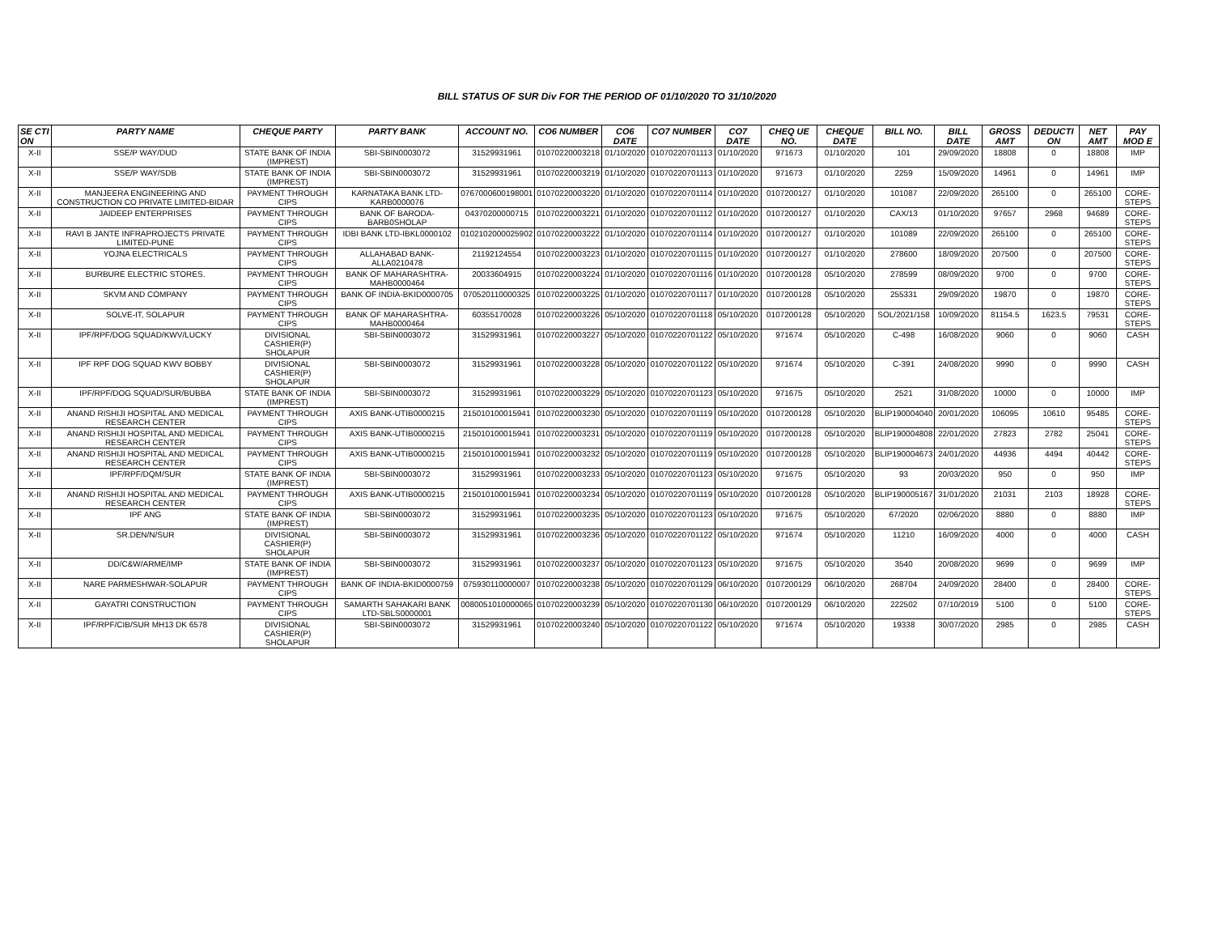BILL STATUS OF SUR Div FOR THE PERIOD OF 01/10/2020 TO 31/10/2020
| SE CTI ON | PARTY NAME | CHEQUE PARTY | PARTY BANK | ACCOUNT NO. | CO6 NUMBER | CO6 DATE | CO7 NUMBER | CO7 DATE | CHEQ UE NO. | CHEQUE DATE | BILL NO. | BILL DATE | GROSS AMT | DEDUCTI ON | NET AMT | PAY MOD E |
| --- | --- | --- | --- | --- | --- | --- | --- | --- | --- | --- | --- | --- | --- | --- | --- | --- |
| X-II | SSE/P WAY/DUD | STATE BANK OF INDIA (IMPREST) | SBI-SBIN0003072 | 31529931961 | 01070220003218 | 01/10/2020 | 01070220701113 | 01/10/2020 | 971673 | 01/10/2020 | 101 | 29/09/2020 | 18808 | 0 | 18808 | IMP |
| X-II | SSE/P WAY/SDB | STATE BANK OF INDIA (IMPREST) | SBI-SBIN0003072 | 31529931961 | 01070220003219 | 01/10/2020 | 01070220701113 | 01/10/2020 | 971673 | 01/10/2020 | 2259 | 15/09/2020 | 14961 | 0 | 14961 | IMP |
| X-II | MANJEERA ENGINEERING AND CONSTRUCTION CO PRIVATE LIMITED-BIDAR | PAYMENT THROUGH CIPS | KARNATAKA BANK LTD-KARB0000076 | 0767000600198001 | 01070220003220 | 01/10/2020 | 01070220701114 | 01/10/2020 | 0107200127 | 01/10/2020 | 101087 | 22/09/2020 | 265100 | 0 | 265100 | CORE-STEPS |
| X-II | JAIDEEP ENTERPRISES | PAYMENT THROUGH CIPS | BANK OF BARODA-BARB0SHOLAP | 04370200000715 | 01070220003221 | 01/10/2020 | 01070220701112 | 01/10/2020 | 0107200127 | 01/10/2020 | CAX/13 | 01/10/2020 | 97657 | 2968 | 94689 | CORE-STEPS |
| X-II | RAVI B JANTE INFRAPROJECTS PRIVATE LIMITED-PUNE | PAYMENT THROUGH CIPS | IDBI BANK LTD-IBKL0000102 | 0102102000025902 | 01070220003222 | 01/10/2020 | 01070220701114 | 01/10/2020 | 0107200127 | 01/10/2020 | 101089 | 22/09/2020 | 265100 | 0 | 265100 | CORE-STEPS |
| X-II | YOJNA ELECTRICALS | PAYMENT THROUGH CIPS | ALLAHABAD BANK-ALLA0210478 | 21192124554 | 01070220003223 | 01/10/2020 | 01070220701115 | 01/10/2020 | 0107200127 | 01/10/2020 | 278600 | 18/09/2020 | 207500 | 0 | 207500 | CORE-STEPS |
| X-II | BURBURE ELECTRIC STORES. | PAYMENT THROUGH CIPS | BANK OF MAHARASHTRA-MAHB0000464 | 20033604915 | 01070220003224 | 01/10/2020 | 01070220701116 | 01/10/2020 | 0107200128 | 05/10/2020 | 278599 | 08/09/2020 | 9700 | 0 | 9700 | CORE-STEPS |
| X-II | SKVM AND COMPANY | PAYMENT THROUGH CIPS | BANK OF INDIA-BKID0000705 | 070520110000325 | 01070220003225 | 01/10/2020 | 01070220701117 | 01/10/2020 | 0107200128 | 05/10/2020 | 255331 | 29/09/2020 | 19870 | 0 | 19870 | CORE-STEPS |
| X-II | SOLVE-IT, SOLAPUR | PAYMENT THROUGH CIPS | BANK OF MAHARASHTRA-MAHB0000464 | 60355170028 | 01070220003226 | 05/10/2020 | 01070220701118 | 05/10/2020 | 0107200128 | 05/10/2020 | SOL/2021/158 | 10/09/2020 | 81154.5 | 1623.5 | 79531 | CORE-STEPS |
| X-II | IPF/RPF/DOG SQUAD/KWV/LUCKY | DIVISIONAL CASHIER(P) SHOLAPUR | SBI-SBIN0003072 | 31529931961 | 01070220003227 | 05/10/2020 | 01070220701122 | 05/10/2020 | 971674 | 05/10/2020 | C-498 | 16/08/2020 | 9060 | 0 | 9060 | CASH |
| X-II | IPF RPF DOG SQUAD KWV BOBBY | DIVISIONAL CASHIER(P) SHOLAPUR | SBI-SBIN0003072 | 31529931961 | 01070220003228 | 05/10/2020 | 01070220701122 | 05/10/2020 | 971674 | 05/10/2020 | C-391 | 24/08/2020 | 9990 | 0 | 9990 | CASH |
| X-II | IPF/RPF/DOG SQUAD/SUR/BUBBA | STATE BANK OF INDIA (IMPREST) | SBI-SBIN0003072 | 31529931961 | 01070220003229 | 05/10/2020 | 01070220701123 | 05/10/2020 | 971675 | 05/10/2020 | 2521 | 31/08/2020 | 10000 | 0 | 10000 | IMP |
| X-II | ANAND RISHIJI HOSPITAL AND MEDICAL RESEARCH CENTER | PAYMENT THROUGH CIPS | AXIS BANK-UTIB0000215 | 215010100015941 | 01070220003230 | 05/10/2020 | 01070220701119 | 05/10/2020 | 0107200128 | 05/10/2020 | BLIP190004040 | 20/01/2020 | 106095 | 10610 | 95485 | CORE-STEPS |
| X-II | ANAND RISHIJI HOSPITAL AND MEDICAL RESEARCH CENTER | PAYMENT THROUGH CIPS | AXIS BANK-UTIB0000215 | 215010100015941 | 01070220003231 | 05/10/2020 | 01070220701119 | 05/10/2020 | 0107200128 | 05/10/2020 | BLIP190004808 | 22/01/2020 | 27823 | 2782 | 25041 | CORE-STEPS |
| X-II | ANAND RISHIJI HOSPITAL AND MEDICAL RESEARCH CENTER | PAYMENT THROUGH CIPS | AXIS BANK-UTIB0000215 | 215010100015941 | 01070220003232 | 05/10/2020 | 01070220701119 | 05/10/2020 | 0107200128 | 05/10/2020 | BLIP190004673 | 24/01/2020 | 44936 | 4494 | 40442 | CORE-STEPS |
| X-II | IPF/RPF/DQM/SUR | STATE BANK OF INDIA (IMPREST) | SBI-SBIN0003072 | 31529931961 | 01070220003233 | 05/10/2020 | 01070220701123 | 05/10/2020 | 971675 | 05/10/2020 | 93 | 20/03/2020 | 950 | 0 | 950 | IMP |
| X-II | ANAND RISHIJI HOSPITAL AND MEDICAL RESEARCH CENTER | PAYMENT THROUGH CIPS | AXIS BANK-UTIB0000215 | 215010100015941 | 01070220003234 | 05/10/2020 | 01070220701119 | 05/10/2020 | 0107200128 | 05/10/2020 | BLIP190005167 | 31/01/2020 | 21031 | 2103 | 18928 | CORE-STEPS |
| X-II | IPF ANG | STATE BANK OF INDIA (IMPREST) | SBI-SBIN0003072 | 31529931961 | 01070220003235 | 05/10/2020 | 01070220701123 | 05/10/2020 | 971675 | 05/10/2020 | 67/2020 | 02/06/2020 | 8880 | 0 | 8880 | IMP |
| X-II | SR.DEN/N/SUR | DIVISIONAL CASHIER(P) SHOLAPUR | SBI-SBIN0003072 | 31529931961 | 01070220003236 | 05/10/2020 | 01070220701122 | 05/10/2020 | 971674 | 05/10/2020 | 11210 | 16/09/2020 | 4000 | 0 | 4000 | CASH |
| X-II | DD/C&W/ARME/IMP | STATE BANK OF INDIA (IMPREST) | SBI-SBIN0003072 | 31529931961 | 01070220003237 | 05/10/2020 | 01070220701123 | 05/10/2020 | 971675 | 05/10/2020 | 3540 | 20/08/2020 | 9699 | 0 | 9699 | IMP |
| X-II | NARE PARMESHWAR-SOLAPUR | PAYMENT THROUGH CIPS | BANK OF INDIA-BKID0000759 | 075930110000007 | 01070220003238 | 05/10/2020 | 01070220701129 | 06/10/2020 | 0107200129 | 06/10/2020 | 268704 | 24/09/2020 | 28400 | 0 | 28400 | CORE-STEPS |
| X-II | GAYATRI CONSTRUCTION | PAYMENT THROUGH CIPS | SAMARTH SAHAKARI BANK LTD-SBLS0000001 | 0080051010000065 | 01070220003239 | 05/10/2020 | 01070220701130 | 06/10/2020 | 0107200129 | 06/10/2020 | 222502 | 07/10/2019 | 5100 | 0 | 5100 | CORE-STEPS |
| X-II | IPF/RPF/CIB/SUR MH13 DK 6578 | DIVISIONAL CASHIER(P) SHOLAPUR | SBI-SBIN0003072 | 31529931961 | 01070220003240 | 05/10/2020 | 01070220701122 | 05/10/2020 | 971674 | 05/10/2020 | 19338 | 30/07/2020 | 2985 | 0 | 2985 | CASH |